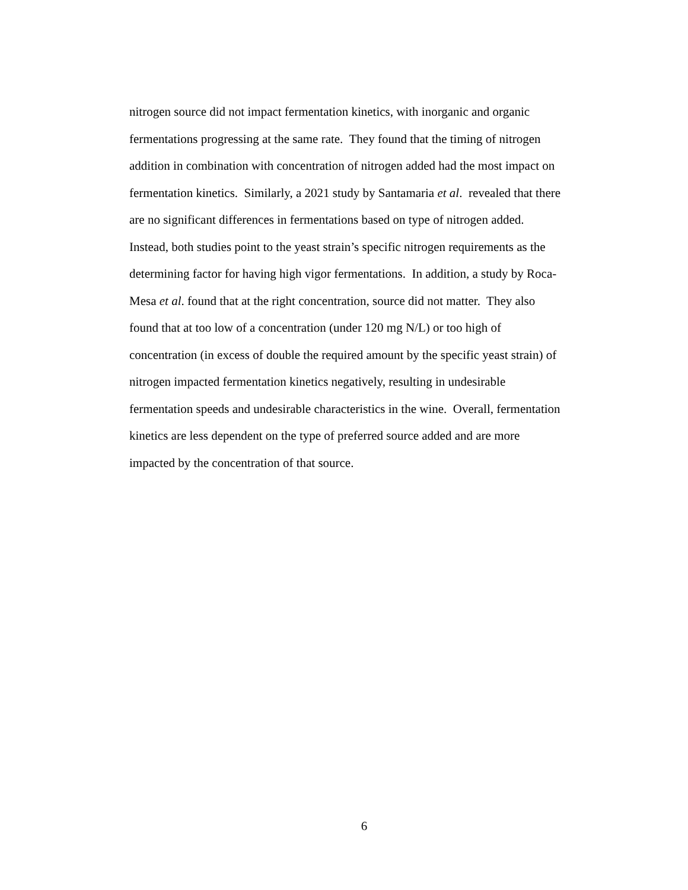nitrogen source did not impact fermentation kinetics, with inorganic and organic
fermentations progressing at the same rate. They found that the timing of nitrogen
addition in combination with concentration of nitrogen added had the most impact on
fermentation kinetics. Similarly, a 2021 study by Santamaria et al. revealed that there
are no significant differences in fermentations based on type of nitrogen added.
Instead, both studies point to the yeast strain’s specific nitrogen requirements as the
determining factor for having high vigor fermentations. In addition, a study by Roca-
Mesa et al. found that at the right concentration, source did not matter. They also
found that at too low of a concentration (under 120 mg N/L) or too high of
concentration (in excess of double the required amount by the specific yeast strain) of
nitrogen impacted fermentation kinetics negatively, resulting in undesirable
fermentation speeds and undesirable characteristics in the wine. Overall, fermentation
kinetics are less dependent on the type of preferred source added and are more
impacted by the concentration of that source.
6